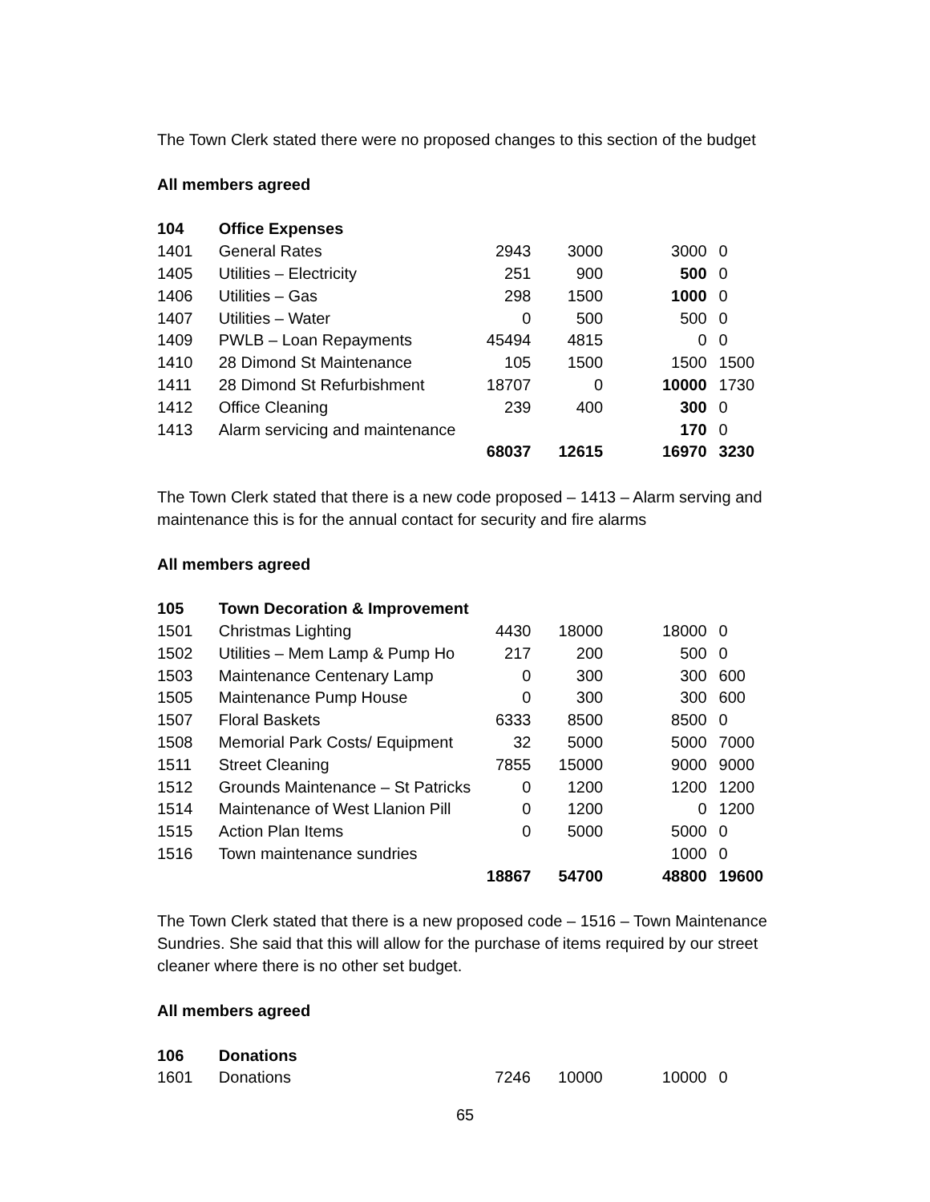The Town Clerk stated there were no proposed changes to this section of the budget
All members agreed
| 104 | Office Expenses | | | | |
| 1401 | General Rates | 2943 | 3000 | 3000 | 0 |
| 1405 | Utilities – Electricity | 251 | 900 | 500 | 0 |
| 1406 | Utilities – Gas | 298 | 1500 | 1000 | 0 |
| 1407 | Utilities – Water | 0 | 500 | 500 | 0 |
| 1409 | PWLB – Loan Repayments | 45494 | 4815 | 0 | 0 |
| 1410 | 28 Dimond St Maintenance | 105 | 1500 | 1500 | 1500 |
| 1411 | 28 Dimond St Refurbishment | 18707 | 0 | 10000 | 1730 |
| 1412 | Office Cleaning | 239 | 400 | 300 | 0 |
| 1413 | Alarm servicing and maintenance | | | 170 | 0 |
| | | 68037 | 12615 | 16970 | 3230 |
The Town Clerk stated that there is a new code proposed – 1413 – Alarm serving and maintenance this is for the annual contact for security and fire alarms
All members agreed
| 105 | Town Decoration & Improvement | | | | |
| 1501 | Christmas Lighting | 4430 | 18000 | 18000 | 0 |
| 1502 | Utilities – Mem Lamp & Pump Ho | 217 | 200 | 500 | 0 |
| 1503 | Maintenance Centenary Lamp | 0 | 300 | 300 | 600 |
| 1505 | Maintenance Pump House | 0 | 300 | 300 | 600 |
| 1507 | Floral Baskets | 6333 | 8500 | 8500 | 0 |
| 1508 | Memorial Park Costs/ Equipment | 32 | 5000 | 5000 | 7000 |
| 1511 | Street Cleaning | 7855 | 15000 | 9000 | 9000 |
| 1512 | Grounds Maintenance – St Patricks | 0 | 1200 | 1200 | 1200 |
| 1514 | Maintenance of West Llanion Pill | 0 | 1200 | 0 | 1200 |
| 1515 | Action Plan Items | 0 | 5000 | 5000 | 0 |
| 1516 | Town maintenance sundries | | | 1000 | 0 |
| | | 18867 | 54700 | 48800 | 19600 |
The Town Clerk stated that there is a new proposed code – 1516 – Town Maintenance Sundries. She said that this will allow for the purchase of items required by our street cleaner where there is no other set budget.
All members agreed
| 106 | Donations | | | | |
| 1601 | Donations | 7246 | 10000 | 10000 | 0 |
65